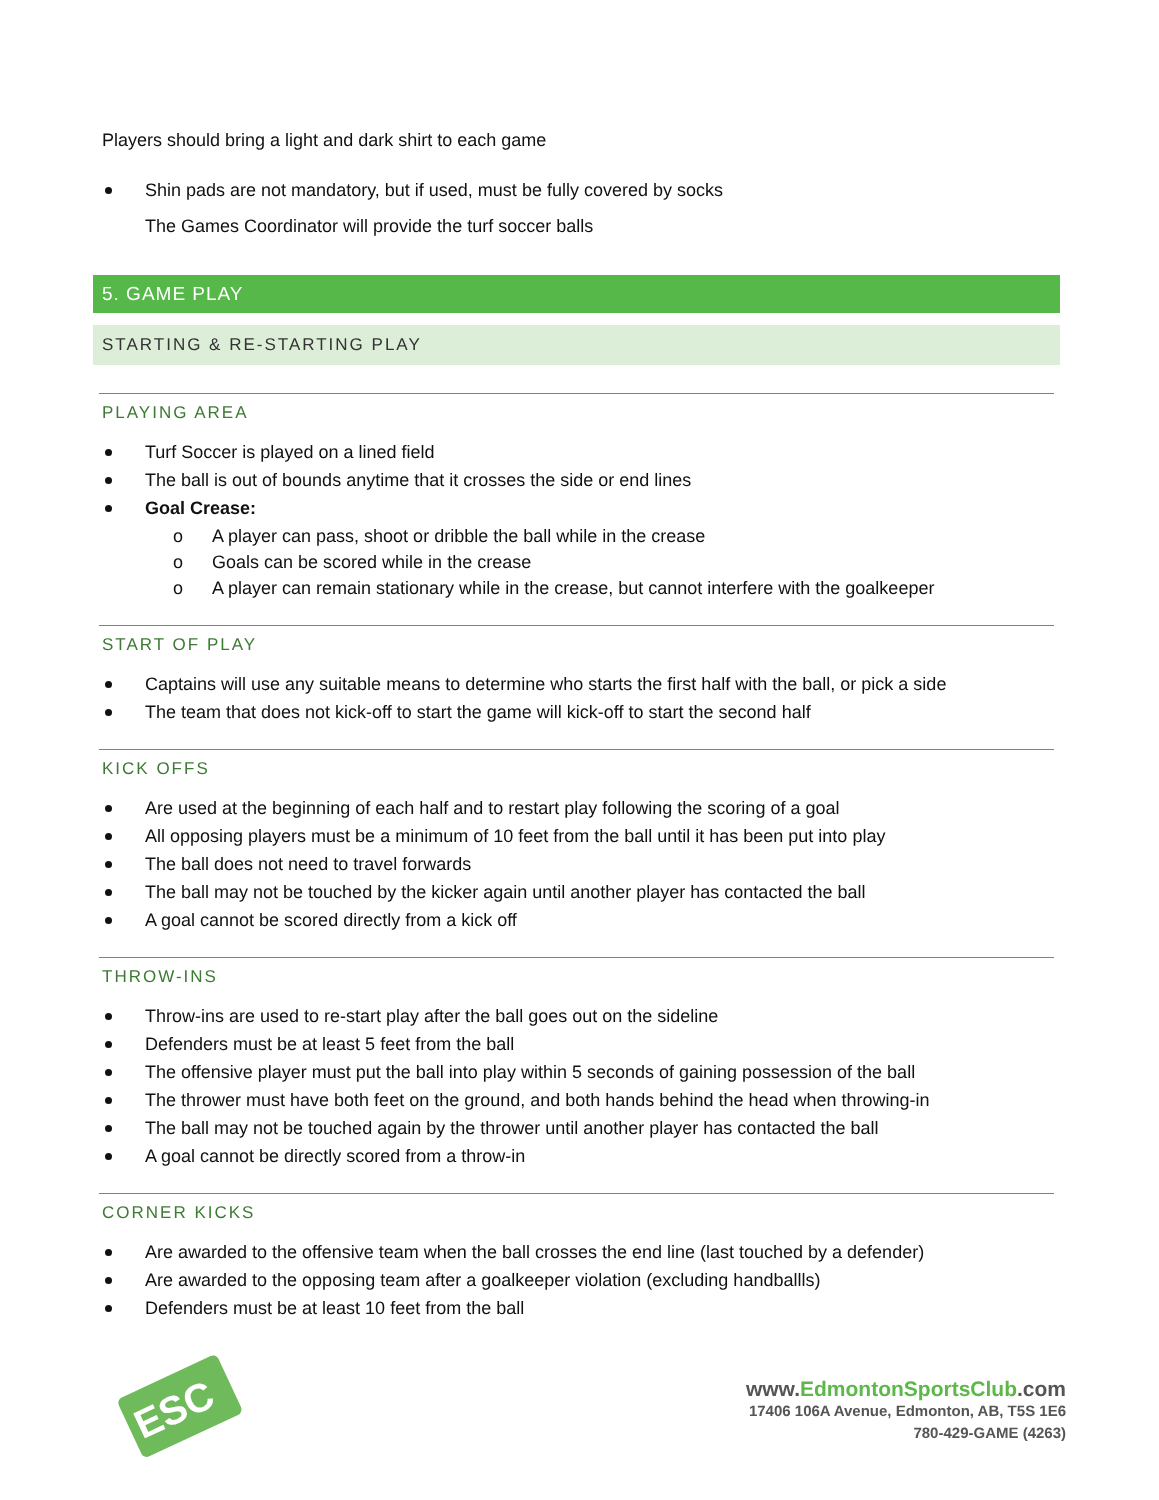Players should bring a light and dark shirt to each game
Shin pads are not mandatory, but if used, must be fully covered by socks
The Games Coordinator will provide the turf soccer balls
5. GAME PLAY
STARTING & RE-STARTING PLAY
PLAYING AREA
Turf Soccer is played on a lined field
The ball is out of bounds anytime that it crosses the side or end lines
Goal Crease:
o A player can pass, shoot or dribble the ball while in the crease
o Goals can be scored while in the crease
o A player can remain stationary while in the crease, but cannot interfere with the goalkeeper
START OF PLAY
Captains will use any suitable means to determine who starts the first half with the ball, or pick a side
The team that does not kick-off to start the game will kick-off to start the second half
KICK OFFS
Are used at the beginning of each half and to restart play following the scoring of a goal
All opposing players must be a minimum of 10 feet from the ball until it has been put into play
The ball does not need to travel forwards
The ball may not be touched by the kicker again until another player has contacted the ball
A goal cannot be scored directly from a kick off
THROW-INS
Throw-ins are used to re-start play after the ball goes out on the sideline
Defenders must be at least 5 feet from the ball
The offensive player must put the ball into play within 5 seconds of gaining possession of the ball
The thrower must have both feet on the ground, and both hands behind the head when throwing-in
The ball may not be touched again by the thrower until another player has contacted the ball
A goal cannot be directly scored from a throw-in
CORNER KICKS
Are awarded to the offensive team when the ball crosses the end line (last touched by a defender)
Are awarded to the opposing team after a goalkeeper violation (excluding handballls)
Defenders must be at least 10 feet from the ball
ESC
www.EdmontonSports Club.com
17406 106A Avenue, Edmonton, AB, T5S 1E6
780-429-GAME (4263)